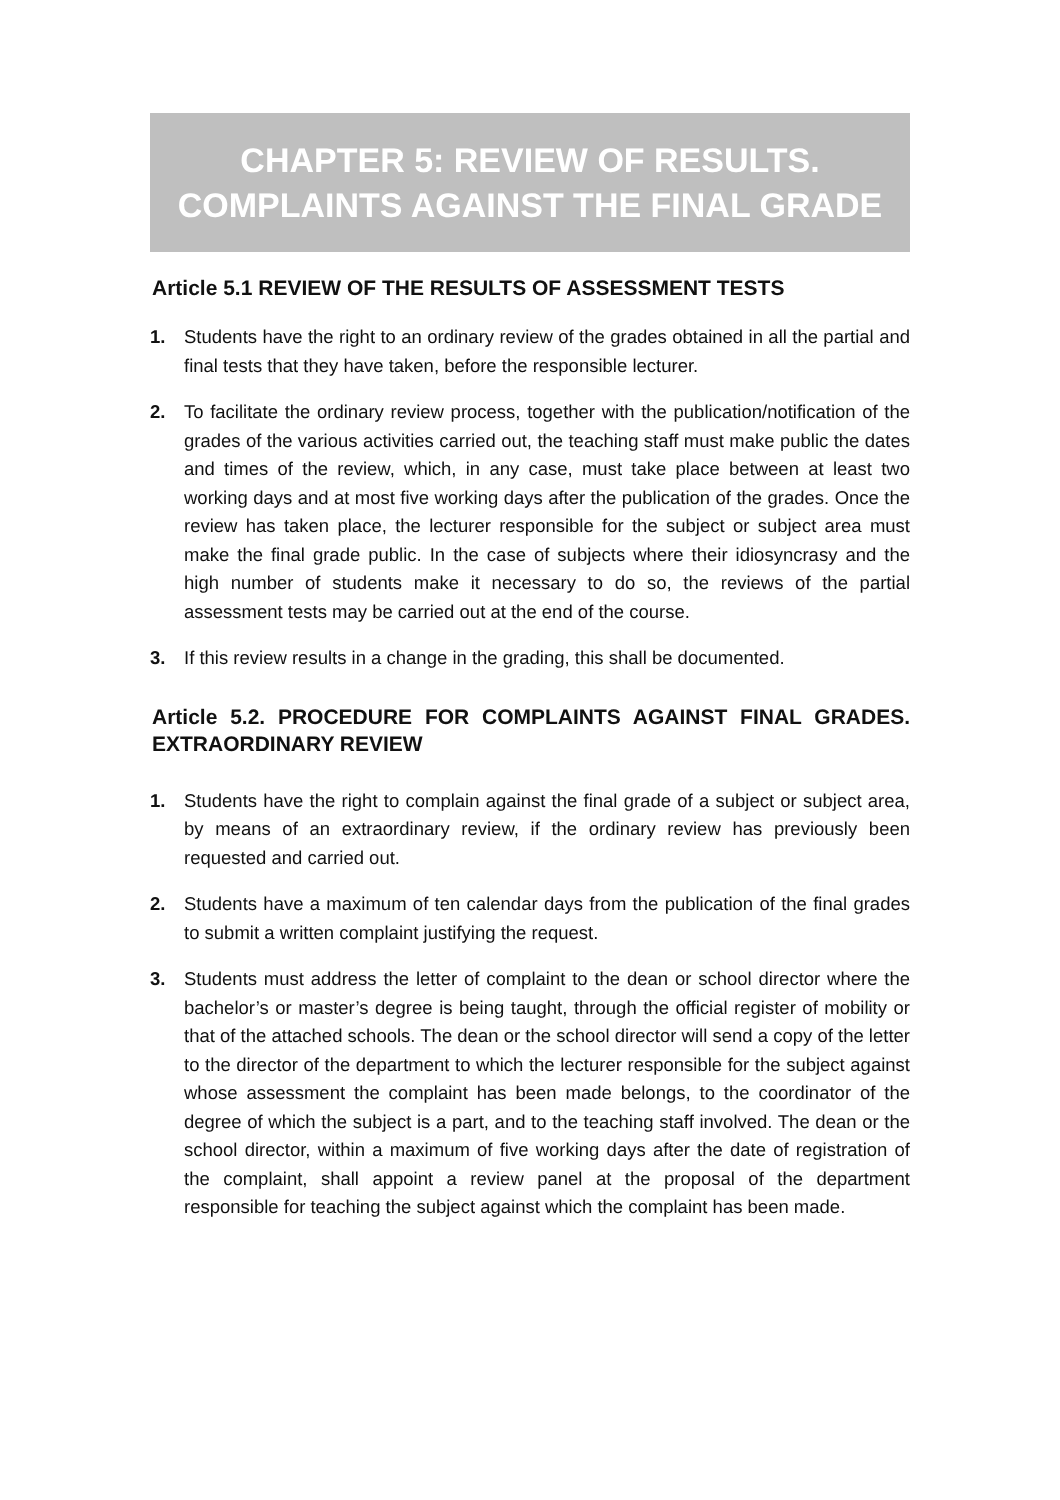CHAPTER 5: REVIEW OF RESULTS.
COMPLAINTS AGAINST THE FINAL GRADE
Article 5.1 REVIEW OF THE RESULTS OF ASSESSMENT TESTS
1. Students have the right to an ordinary review of the grades obtained in all the partial and final tests that they have taken, before the responsible lecturer.
2. To facilitate the ordinary review process, together with the publication/notification of the grades of the various activities carried out, the teaching staff must make public the dates and times of the review, which, in any case, must take place between at least two working days and at most five working days after the publication of the grades. Once the review has taken place, the lecturer responsible for the subject or subject area must make the final grade public. In the case of subjects where their idiosyncrasy and the high number of students make it necessary to do so, the reviews of the partial assessment tests may be carried out at the end of the course.
3. If this review results in a change in the grading, this shall be documented.
Article 5.2. PROCEDURE FOR COMPLAINTS AGAINST FINAL GRADES. EXTRAORDINARY REVIEW
1. Students have the right to complain against the final grade of a subject or subject area, by means of an extraordinary review, if the ordinary review has previously been requested and carried out.
2. Students have a maximum of ten calendar days from the publication of the final grades to submit a written complaint justifying the request.
3. Students must address the letter of complaint to the dean or school director where the bachelor’s or master’s degree is being taught, through the official register of mobility or that of the attached schools. The dean or the school director will send a copy of the letter to the director of the department to which the lecturer responsible for the subject against whose assessment the complaint has been made belongs, to the coordinator of the degree of which the subject is a part, and to the teaching staff involved. The dean or the school director, within a maximum of five working days after the date of registration of the complaint, shall appoint a review panel at the proposal of the department responsible for teaching the subject against which the complaint has been made.